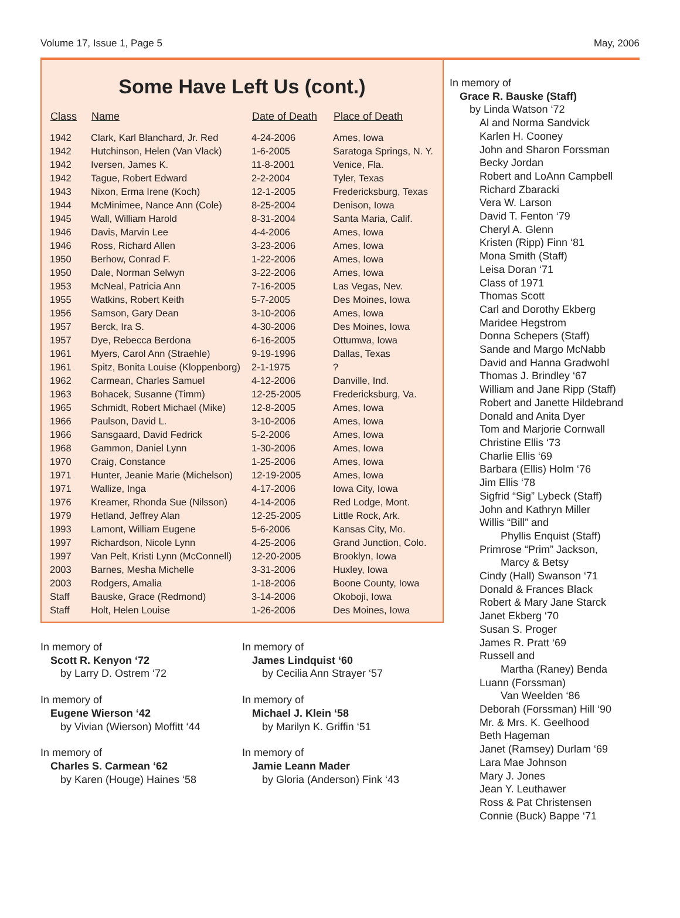Volume 17, Issue 1, Page 5 May, 2006
Some Have Left Us (cont.)
| Class | Name | Date of Death | Place of Death |
| --- | --- | --- | --- |
| 1942 | Clark, Karl Blanchard, Jr. Red | 4-24-2006 | Ames, Iowa |
| 1942 | Hutchinson, Helen (Van Vlack) | 1-6-2005 | Saratoga Springs, N. Y. |
| 1942 | Iversen, James K. | 11-8-2001 | Venice, Fla. |
| 1942 | Tague, Robert Edward | 2-2-2004 | Tyler, Texas |
| 1943 | Nixon, Erma Irene (Koch) | 12-1-2005 | Fredericksburg, Texas |
| 1944 | McMinimee, Nance Ann (Cole) | 8-25-2004 | Denison, Iowa |
| 1945 | Wall, William Harold | 8-31-2004 | Santa Maria, Calif. |
| 1946 | Davis, Marvin Lee | 4-4-2006 | Ames, Iowa |
| 1946 | Ross, Richard Allen | 3-23-2006 | Ames, Iowa |
| 1950 | Berhow, Conrad F. | 1-22-2006 | Ames, Iowa |
| 1950 | Dale, Norman Selwyn | 3-22-2006 | Ames, Iowa |
| 1953 | McNeal, Patricia Ann | 7-16-2005 | Las Vegas, Nev. |
| 1955 | Watkins, Robert Keith | 5-7-2005 | Des Moines, Iowa |
| 1956 | Samson, Gary Dean | 3-10-2006 | Ames, Iowa |
| 1957 | Berck, Ira S. | 4-30-2006 | Des Moines, Iowa |
| 1957 | Dye, Rebecca Berdona | 6-16-2005 | Ottumwa, Iowa |
| 1961 | Myers, Carol Ann (Straehle) | 9-19-1996 | Dallas, Texas |
| 1961 | Spitz, Bonita Louise (Kloppenborg) | 2-1-1975 | ? |
| 1962 | Carmean, Charles Samuel | 4-12-2006 | Danville, Ind. |
| 1963 | Bohacek, Susanne (Timm) | 12-25-2005 | Fredericksburg, Va. |
| 1965 | Schmidt, Robert Michael (Mike) | 12-8-2005 | Ames, Iowa |
| 1966 | Paulson, David L. | 3-10-2006 | Ames, Iowa |
| 1966 | Sansgaard, David Fedrick | 5-2-2006 | Ames, Iowa |
| 1968 | Gammon, Daniel Lynn | 1-30-2006 | Ames, Iowa |
| 1970 | Craig, Constance | 1-25-2006 | Ames, Iowa |
| 1971 | Hunter, Jeanie Marie (Michelson) | 12-19-2005 | Ames, Iowa |
| 1971 | Wallize, Inga | 4-17-2006 | Iowa City, Iowa |
| 1976 | Kreamer, Rhonda Sue (Nilsson) | 4-14-2006 | Red Lodge, Mont. |
| 1979 | Hetland, Jeffrey Alan | 12-25-2005 | Little Rock, Ark. |
| 1993 | Lamont, William Eugene | 5-6-2006 | Kansas City, Mo. |
| 1997 | Richardson, Nicole Lynn | 4-25-2006 | Grand Junction, Colo. |
| 1997 | Van Pelt, Kristi Lynn (McConnell) | 12-20-2005 | Brooklyn, Iowa |
| 2003 | Barnes, Mesha Michelle | 3-31-2006 | Huxley, Iowa |
| 2003 | Rodgers, Amalia | 1-18-2006 | Boone County, Iowa |
| Staff | Bauske, Grace (Redmond) | 3-14-2006 | Okoboji, Iowa |
| Staff | Holt, Helen Louise | 1-26-2006 | Des Moines, Iowa |
In memory of
Scott R. Kenyon ‘72
by Larry D. Ostrem ‘72
In memory of
Eugene Wierson ‘42
by Vivian (Wierson) Moffitt ‘44
In memory of
Charles S. Carmean ‘62
by Karen (Houge) Haines ‘58
In memory of
James Lindquist ‘60
by Cecilia Ann Strayer ‘57
In memory of
Michael J. Klein ‘58
by Marilyn K. Griffin ‘51
In memory of
Jamie Leann Mader
by Gloria (Anderson) Fink ‘43
In memory of
Grace R. Bauske (Staff)
by Linda Watson ‘72
Al and Norma Sandvick
Karlen H. Cooney
John and Sharon Forssman
Becky Jordan
Robert and LoAnn Campbell
Richard Zbaracki
Vera W. Larson
David T. Fenton ‘79
Cheryl A. Glenn
Kristen (Ripp) Finn ‘81
Mona Smith (Staff)
Leisa Doran ‘71
Class of 1971
Thomas Scott
Carl and Dorothy Ekberg
Maridee Hegstrom
Donna Schepers (Staff)
Sande and Margo McNabb
David and Hanna Gradwohl
Thomas J. Brindley ‘67
William and Jane Ripp (Staff)
Robert and Janette Hildebrand
Donald and Anita Dyer
Tom and Marjorie Cornwall
Christine Ellis ‘73
Charlie Ellis ‘69
Barbara (Ellis) Holm ‘76
Jim Ellis ‘78
Sigfrid “Sig” Lybeck (Staff)
John and Kathryn Miller
Willis “Bill” and
Phyllis Enquist (Staff)
Primrose “Prim” Jackson,
Marcy & Betsy
Cindy (Hall) Swanson ‘71
Donald & Frances Black
Robert & Mary Jane Starck
Janet Ekberg ‘70
Susan S. Proger
James R. Pratt ‘69
Russell and
Martha (Raney) Benda
Luann (Forssman)
Van Weelden ‘86
Deborah (Forssman) Hill ‘90
Mr. & Mrs. K. Geelhood
Beth Hageman
Janet (Ramsey) Durlam ‘69
Lara Mae Johnson
Mary J. Jones
Jean Y. Leuthawer
Ross & Pat Christensen
Connie (Buck) Bappe ‘71